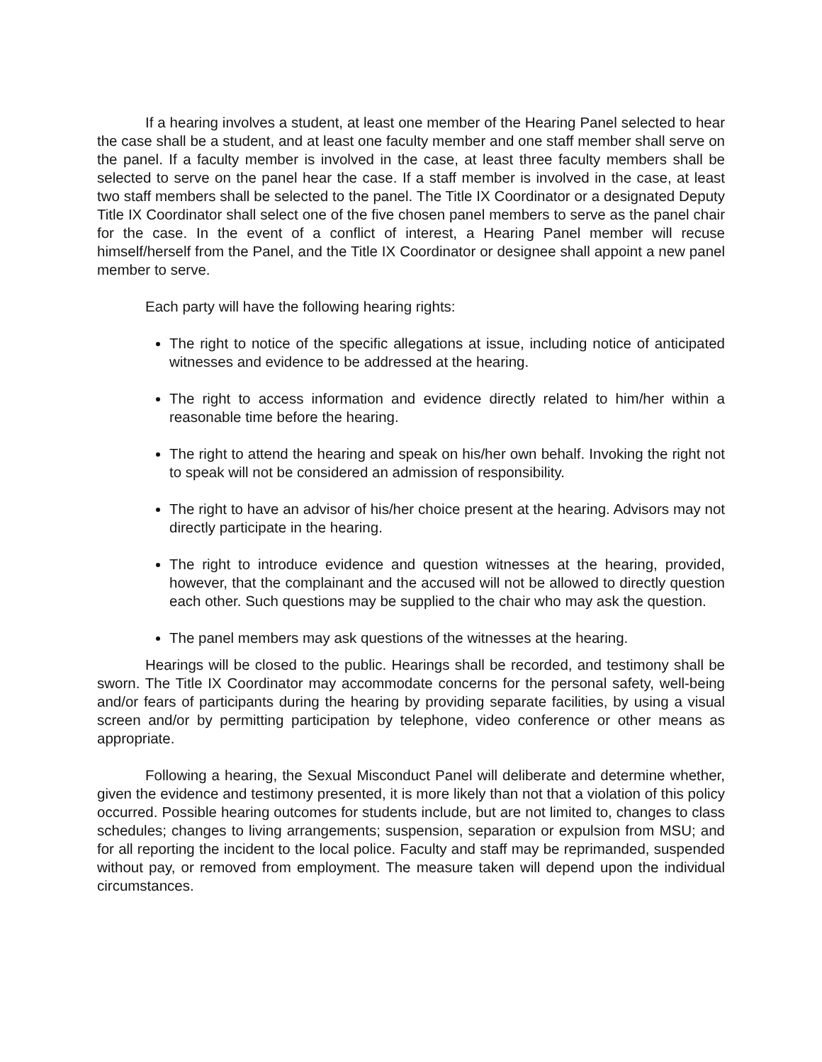If a hearing involves a student, at least one member of the Hearing Panel selected to hear the case shall be a student, and at least one faculty member and one staff member shall serve on the panel. If a faculty member is involved in the case, at least three faculty members shall be selected to serve on the panel hear the case. If a staff member is involved in the case, at least two staff members shall be selected to the panel. The Title IX Coordinator or a designated Deputy Title IX Coordinator shall select one of the five chosen panel members to serve as the panel chair for the case. In the event of a conflict of interest, a Hearing Panel member will recuse himself/herself from the Panel, and the Title IX Coordinator or designee shall appoint a new panel member to serve.
Each party will have the following hearing rights:
The right to notice of the specific allegations at issue, including notice of anticipated witnesses and evidence to be addressed at the hearing.
The right to access information and evidence directly related to him/her within a reasonable time before the hearing.
The right to attend the hearing and speak on his/her own behalf. Invoking the right not to speak will not be considered an admission of responsibility.
The right to have an advisor of his/her choice present at the hearing. Advisors may not directly participate in the hearing.
The right to introduce evidence and question witnesses at the hearing, provided, however, that the complainant and the accused will not be allowed to directly question each other. Such questions may be supplied to the chair who may ask the question.
The panel members may ask questions of the witnesses at the hearing.
Hearings will be closed to the public. Hearings shall be recorded, and testimony shall be sworn. The Title IX Coordinator may accommodate concerns for the personal safety, well-being and/or fears of participants during the hearing by providing separate facilities, by using a visual screen and/or by permitting participation by telephone, video conference or other means as appropriate.
Following a hearing, the Sexual Misconduct Panel will deliberate and determine whether, given the evidence and testimony presented, it is more likely than not that a violation of this policy occurred. Possible hearing outcomes for students include, but are not limited to, changes to class schedules; changes to living arrangements; suspension, separation or expulsion from MSU; and for all reporting the incident to the local police. Faculty and staff may be reprimanded, suspended without pay, or removed from employment. The measure taken will depend upon the individual circumstances.